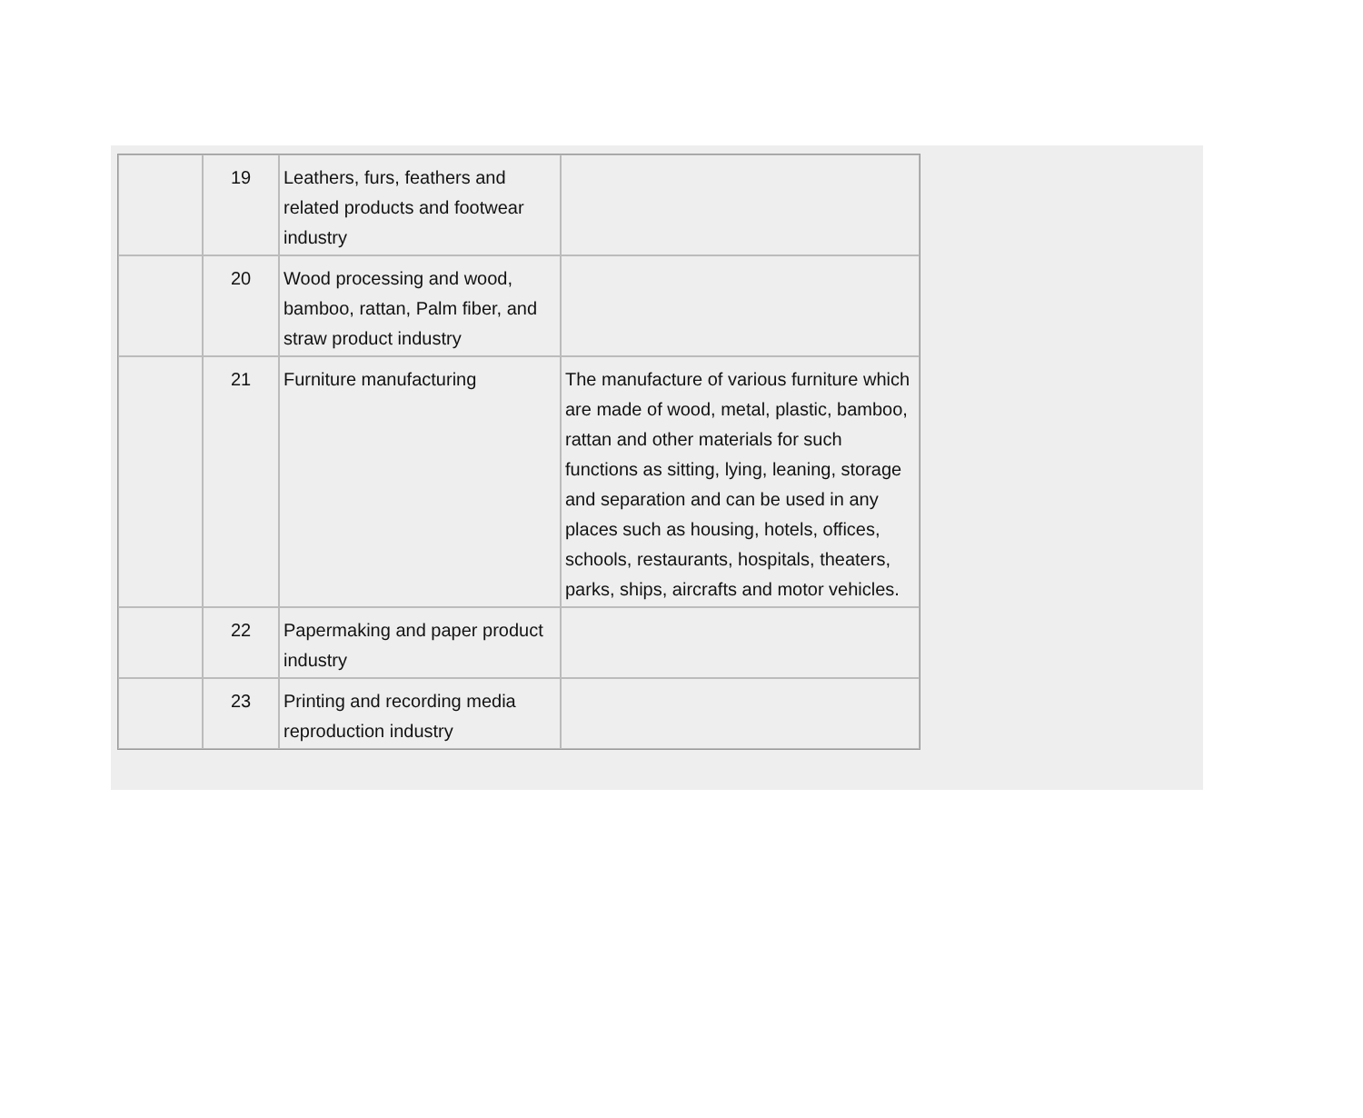| | 19 | Leathers, furs, feathers and related products and footwear industry | |
| | 20 | Wood processing and wood, bamboo, rattan, Palm fiber, and straw product industry | |
| | 21 | Furniture manufacturing | The manufacture of various furniture which are made of wood, metal, plastic, bamboo, rattan and other materials for such functions as sitting, lying, leaning, storage and separation and can be used in any places such as housing, hotels, offices, schools, restaurants, hospitals, theaters, parks, ships, aircrafts and motor vehicles. |
| | 22 | Papermaking and paper product industry | |
| | 23 | Printing and recording media reproduction industry | |